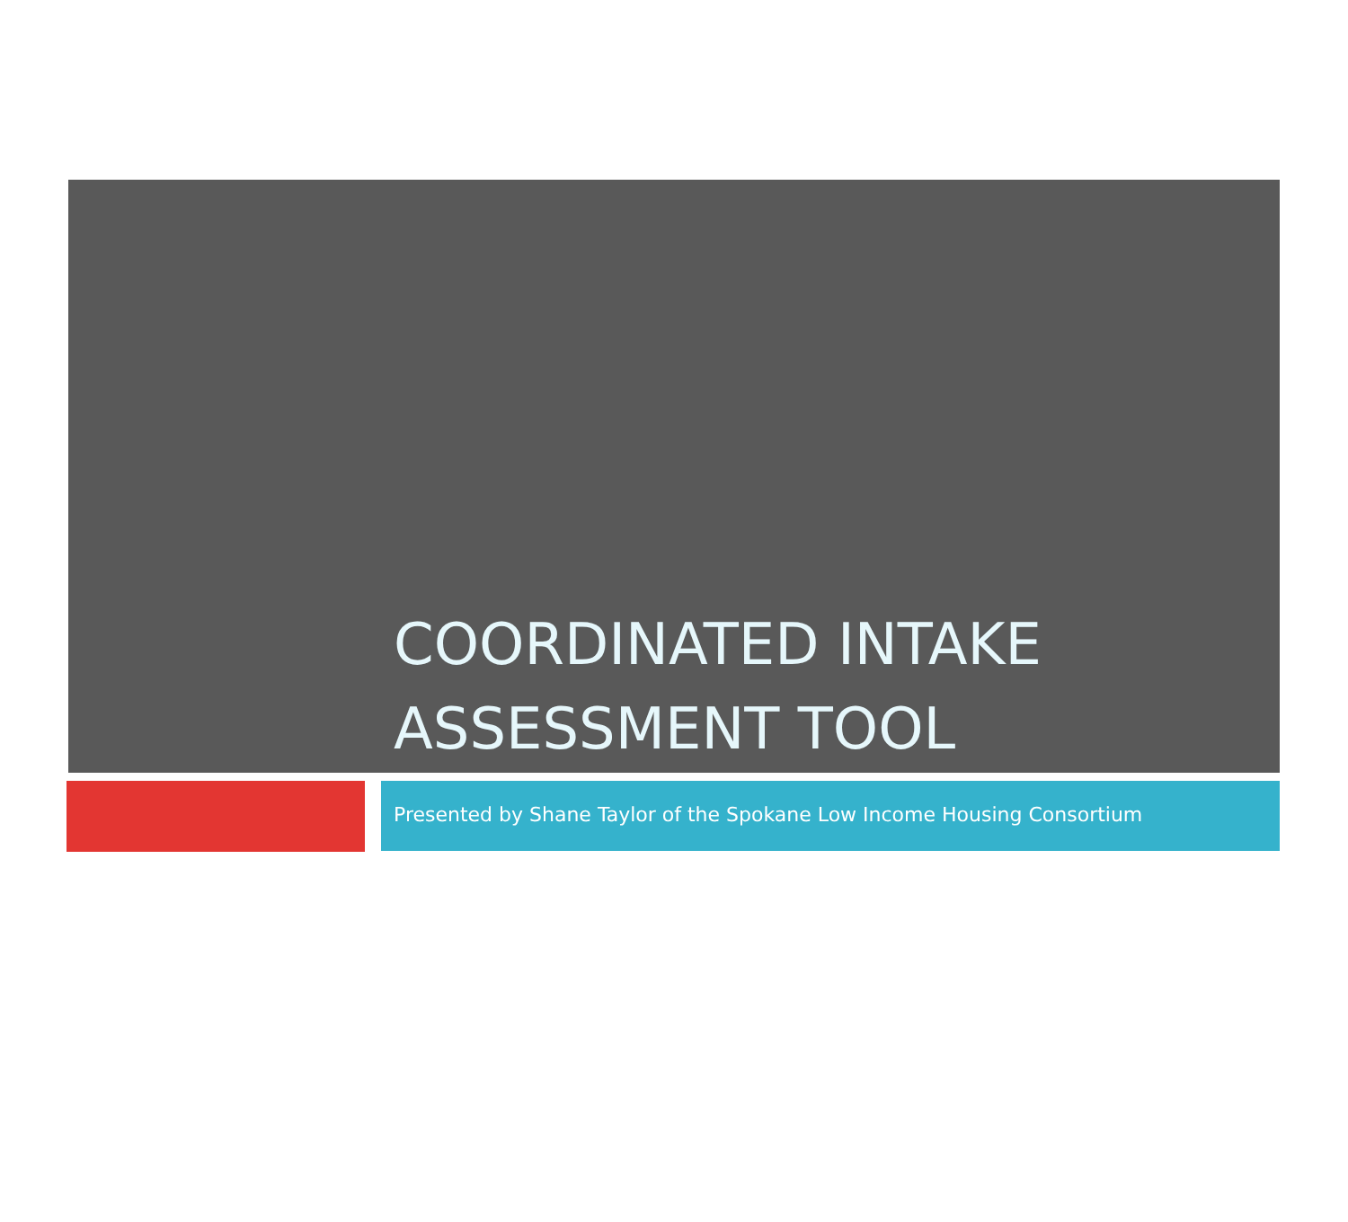COORDINATED INTAKE
ASSESSMENT TOOL
Presented by Shane Taylor of the Spokane Low Income Housing Consortium